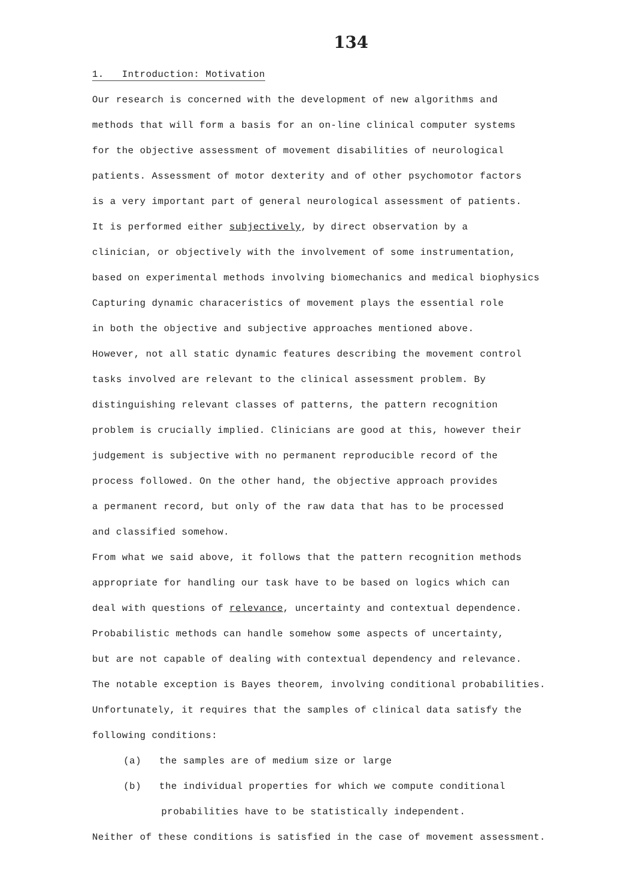134
1. Introduction: Motivation
Our research is concerned with the development of new algorithms and
methods that will form a basis for an on-line clinical computer systems
for the objective assessment of movement disabilities of neurological
patients. Assessment of motor dexterity and of other psychomotor factors
is a very important part of general neurological assessment of patients.
It is performed either subjectively, by direct observation by a
clinician, or objectively with the involvement of some instrumentation,
based on experimental methods involving biomechanics and medical biophysics
Capturing dynamic characeristics of movement plays the essential role
in both the objective and subjective approaches mentioned above.
However, not all static dynamic features describing the movement control
tasks involved are relevant to the clinical assessment problem. By
distinguishing relevant classes of patterns, the pattern recognition
problem is crucially implied. Clinicians are good at this, however their
judgement is subjective with no permanent reproducible record of the
process followed. On the other hand, the objective approach provides
a permanent record, but only of the raw data that has to be processed
and classified somehow.
From what we said above, it follows that the pattern recognition methods
appropriate for handling our task have to be based on logics which can
deal with questions of relevance, uncertainty and contextual dependence.
Probabilistic methods can handle somehow some aspects of uncertainty,
but are not capable of dealing with contextual dependency and relevance.
The notable exception is Bayes theorem, involving conditional probabilities.
Unfortunately, it requires that the samples of clinical data satisfy the
following conditions:
(a) the samples are of medium size or large
(b) the individual properties for which we compute conditional
probabilities have to be statistically independent.
Neither of these conditions is satisfied in the case of movement assessment.